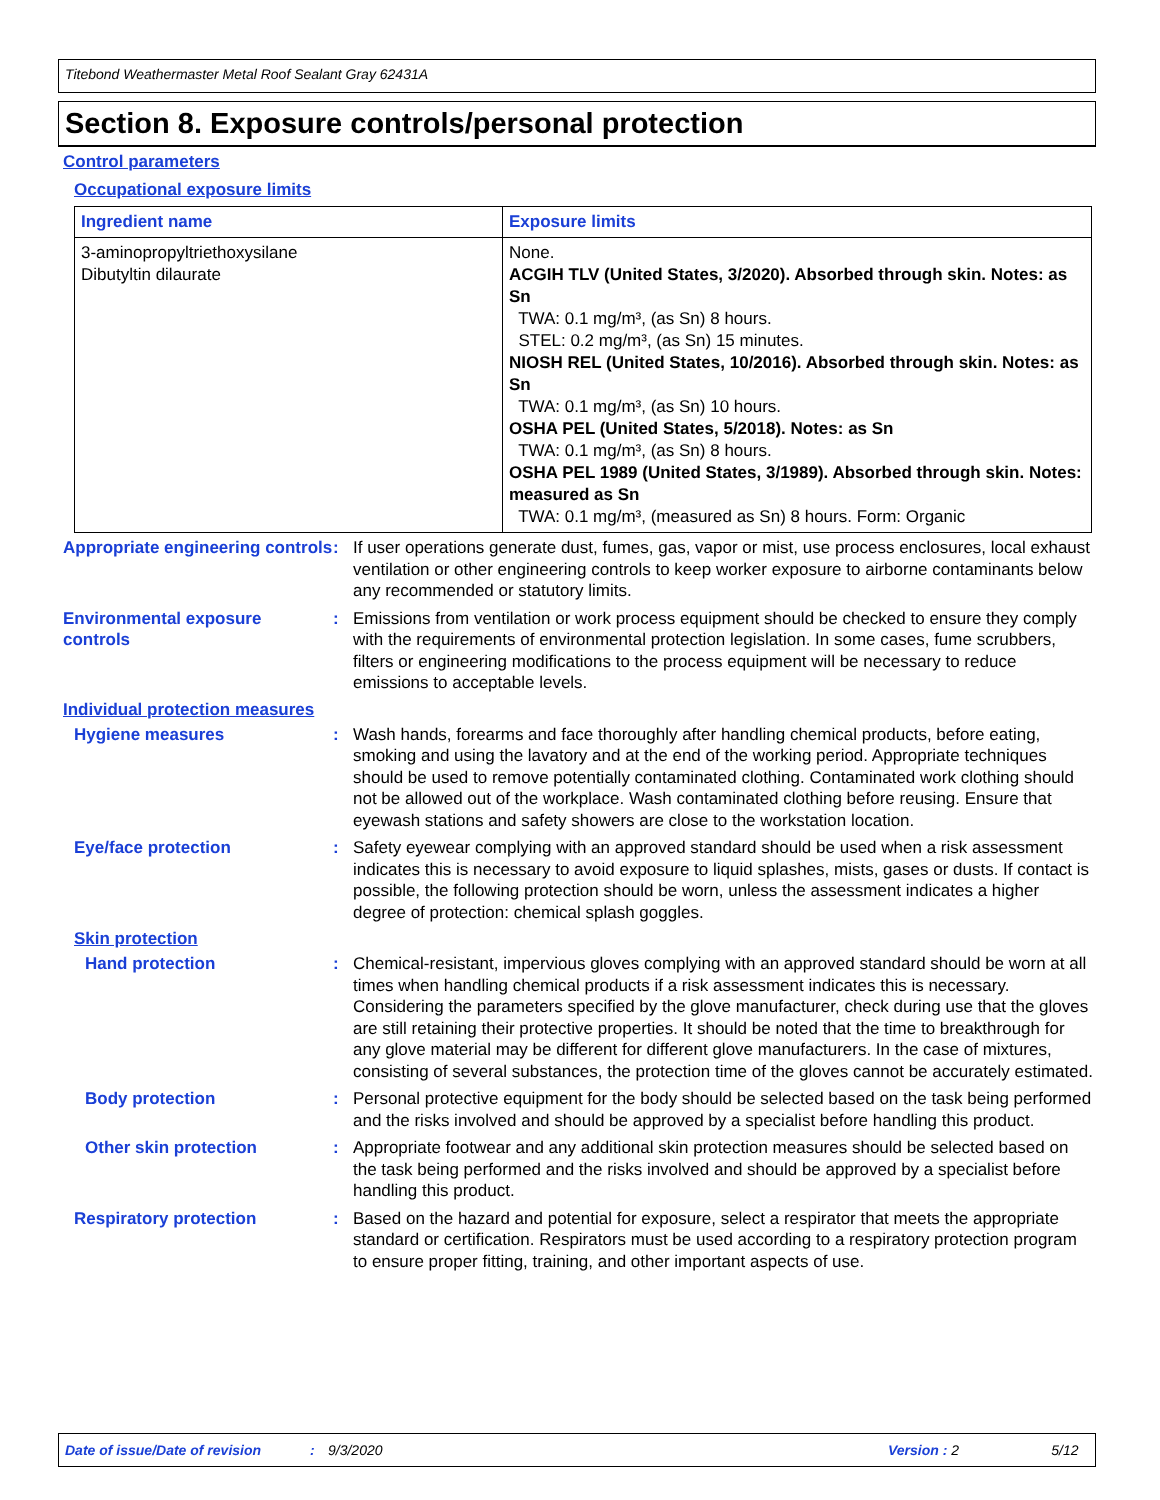Titebond Weathermaster Metal Roof Sealant Gray 62431A
Section 8. Exposure controls/personal protection
Control parameters
Occupational exposure limits
| Ingredient name | Exposure limits |
| --- | --- |
| 3-aminopropyltriethoxysilane Dibutyltin dilaurate | None. ACGIH TLV (United States, 3/2020). Absorbed through skin. Notes: as Sn TWA: 0.1 mg/m³, (as Sn) 8 hours. STEL: 0.2 mg/m³, (as Sn) 15 minutes. NIOSH REL (United States, 10/2016). Absorbed through skin. Notes: as Sn TWA: 0.1 mg/m³, (as Sn) 10 hours. OSHA PEL (United States, 5/2018). Notes: as Sn TWA: 0.1 mg/m³, (as Sn) 8 hours. OSHA PEL 1989 (United States, 3/1989). Absorbed through skin. Notes: measured as Sn TWA: 0.1 mg/m³, (measured as Sn) 8 hours. Form: Organic |
Appropriate engineering controls
: If user operations generate dust, fumes, gas, vapor or mist, use process enclosures, local exhaust ventilation or other engineering controls to keep worker exposure to airborne contaminants below any recommended or statutory limits.
Environmental exposure controls
: Emissions from ventilation or work process equipment should be checked to ensure they comply with the requirements of environmental protection legislation. In some cases, fume scrubbers, filters or engineering modifications to the process equipment will be necessary to reduce emissions to acceptable levels.
Individual protection measures
Hygiene measures : Wash hands, forearms and face thoroughly after handling chemical products, before eating, smoking and using the lavatory and at the end of the working period. Appropriate techniques should be used to remove potentially contaminated clothing. Contaminated work clothing should not be allowed out of the workplace. Wash contaminated clothing before reusing. Ensure that eyewash stations and safety showers are close to the workstation location.
Eye/face protection : Safety eyewear complying with an approved standard should be used when a risk assessment indicates this is necessary to avoid exposure to liquid splashes, mists, gases or dusts. If contact is possible, the following protection should be worn, unless the assessment indicates a higher degree of protection: chemical splash goggles.
Skin protection
Hand protection : Chemical-resistant, impervious gloves complying with an approved standard should be worn at all times when handling chemical products if a risk assessment indicates this is necessary. Considering the parameters specified by the glove manufacturer, check during use that the gloves are still retaining their protective properties. It should be noted that the time to breakthrough for any glove material may be different for different glove manufacturers. In the case of mixtures, consisting of several substances, the protection time of the gloves cannot be accurately estimated.
Body protection : Personal protective equipment for the body should be selected based on the task being performed and the risks involved and should be approved by a specialist before handling this product.
Other skin protection : Appropriate footwear and any additional skin protection measures should be selected based on the task being performed and the risks involved and should be approved by a specialist before handling this product.
Respiratory protection : Based on the hazard and potential for exposure, select a respirator that meets the appropriate standard or certification. Respirators must be used according to a respiratory protection program to ensure proper fitting, training, and other important aspects of use.
Date of issue/Date of revision: 9/3/2020 Version : 2 5/12